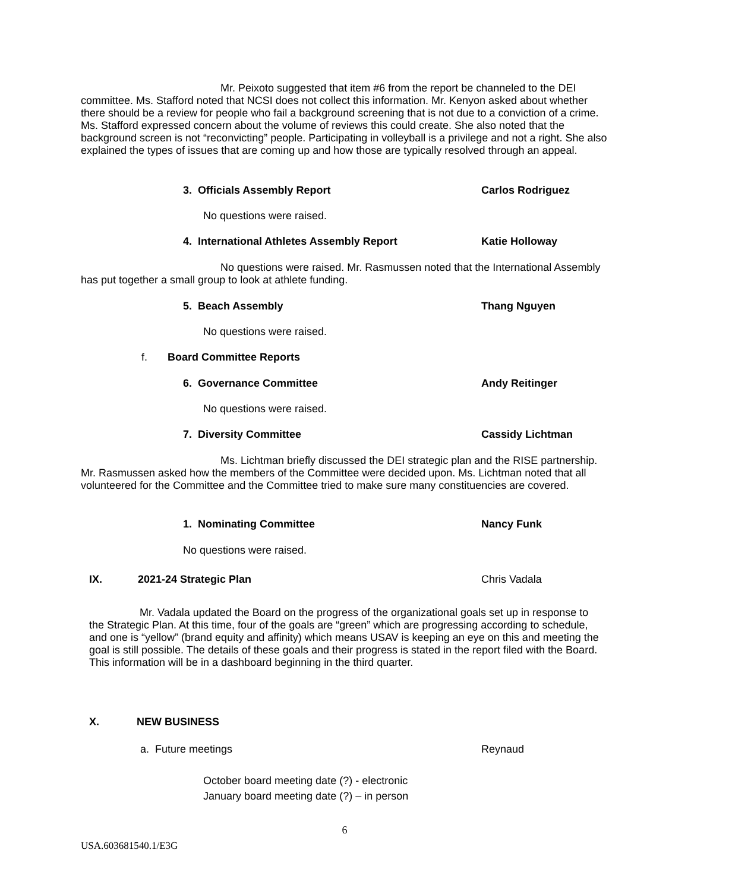Mr. Peixoto suggested that item #6 from the report be channeled to the DEI committee. Ms. Stafford noted that NCSI does not collect this information. Mr. Kenyon asked about whether there should be a review for people who fail a background screening that is not due to a conviction of a crime. Ms. Stafford expressed concern about the volume of reviews this could create. She also noted that the background screen is not “reconvicting” people. Participating in volleyball is a privilege and not a right. She also explained the types of issues that are coming up and how those are typically resolved through an appeal.
3. Officials Assembly Report Carlos Rodriguez
No questions were raised.
4. International Athletes Assembly Report Katie Holloway
No questions were raised. Mr. Rasmussen noted that the International Assembly has put together a small group to look at athlete funding.
5. Beach Assembly Thang Nguyen
No questions were raised.
f. Board Committee Reports
6. Governance Committee Andy Reitinger
No questions were raised.
7. Diversity Committee Cassidy Lichtman
Ms. Lichtman briefly discussed the DEI strategic plan and the RISE partnership. Mr. Rasmussen asked how the members of the Committee were decided upon. Ms. Lichtman noted that all volunteered for the Committee and the Committee tried to make sure many constituencies are covered.
1. Nominating Committee Nancy Funk
No questions were raised.
IX. 2021-24 Strategic Plan Chris Vadala
Mr. Vadala updated the Board on the progress of the organizational goals set up in response to the Strategic Plan. At this time, four of the goals are “green” which are progressing according to schedule, and one is “yellow” (brand equity and affinity) which means USAV is keeping an eye on this and meeting the goal is still possible. The details of these goals and their progress is stated in the report filed with the Board. This information will be in a dashboard beginning in the third quarter.
X. NEW BUSINESS
a. Future meetings Reynaud
October board meeting date (?) - electronic
January board meeting date (?) – in person
6
USA.603681540.1/E3G